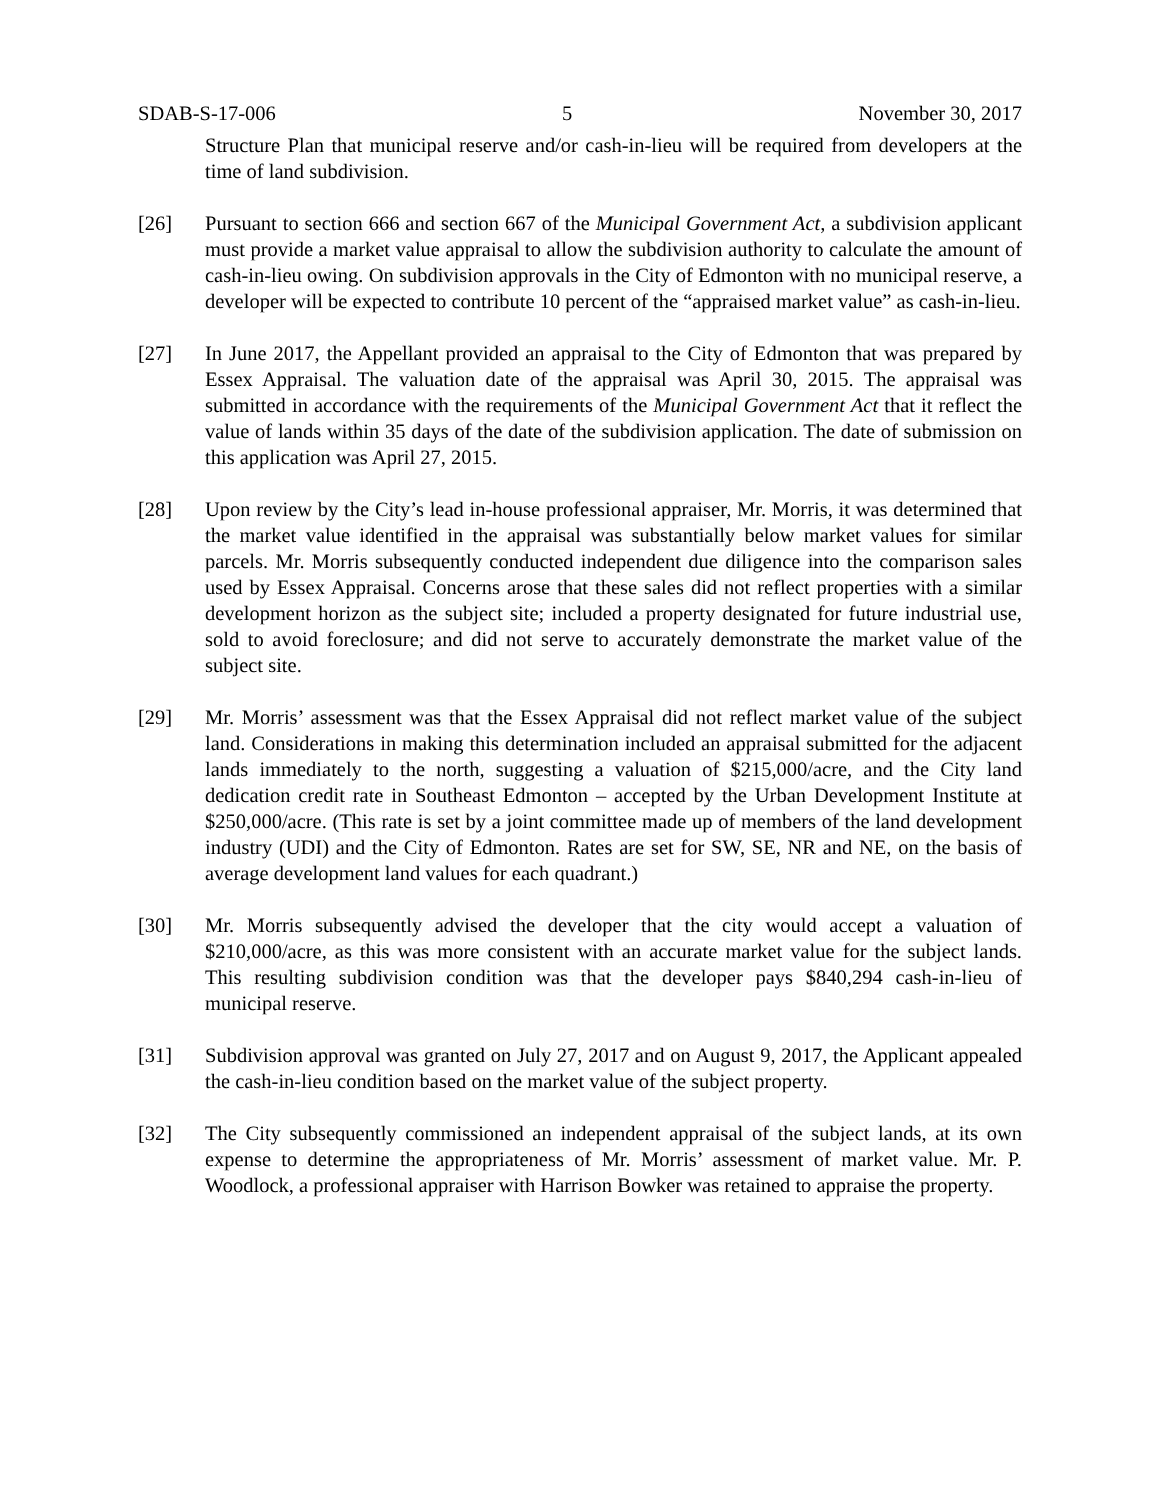SDAB-S-17-006 5 November 30, 2017
Structure Plan that municipal reserve and/or cash-in-lieu will be required from developers at the time of land subdivision.
[26] Pursuant to section 666 and section 667 of the Municipal Government Act, a subdivision applicant must provide a market value appraisal to allow the subdivision authority to calculate the amount of cash-in-lieu owing. On subdivision approvals in the City of Edmonton with no municipal reserve, a developer will be expected to contribute 10 percent of the “appraised market value” as cash-in-lieu.
[27] In June 2017, the Appellant provided an appraisal to the City of Edmonton that was prepared by Essex Appraisal. The valuation date of the appraisal was April 30, 2015. The appraisal was submitted in accordance with the requirements of the Municipal Government Act that it reflect the value of lands within 35 days of the date of the subdivision application. The date of submission on this application was April 27, 2015.
[28] Upon review by the City’s lead in-house professional appraiser, Mr. Morris, it was determined that the market value identified in the appraisal was substantially below market values for similar parcels. Mr. Morris subsequently conducted independent due diligence into the comparison sales used by Essex Appraisal. Concerns arose that these sales did not reflect properties with a similar development horizon as the subject site; included a property designated for future industrial use, sold to avoid foreclosure; and did not serve to accurately demonstrate the market value of the subject site.
[29] Mr. Morris’ assessment was that the Essex Appraisal did not reflect market value of the subject land. Considerations in making this determination included an appraisal submitted for the adjacent lands immediately to the north, suggesting a valuation of $215,000/acre, and the City land dedication credit rate in Southeast Edmonton – accepted by the Urban Development Institute at $250,000/acre. (This rate is set by a joint committee made up of members of the land development industry (UDI) and the City of Edmonton. Rates are set for SW, SE, NR and NE, on the basis of average development land values for each quadrant.)
[30] Mr. Morris subsequently advised the developer that the city would accept a valuation of $210,000/acre, as this was more consistent with an accurate market value for the subject lands. This resulting subdivision condition was that the developer pays $840,294 cash-in-lieu of municipal reserve.
[31] Subdivision approval was granted on July 27, 2017 and on August 9, 2017, the Applicant appealed the cash-in-lieu condition based on the market value of the subject property.
[32] The City subsequently commissioned an independent appraisal of the subject lands, at its own expense to determine the appropriateness of Mr. Morris’ assessment of market value. Mr. P. Woodlock, a professional appraiser with Harrison Bowker was retained to appraise the property.